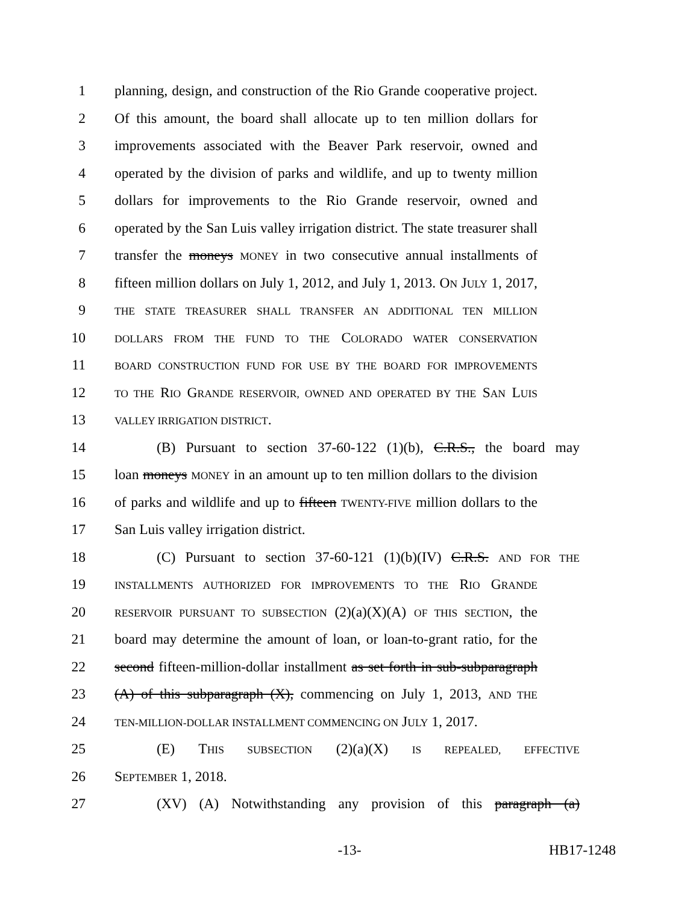1 planning, design, and construction of the Rio Grande cooperative project.
2 Of this amount, the board shall allocate up to ten million dollars for
3 improvements associated with the Beaver Park reservoir, owned and
4 operated by the division of parks and wildlife, and up to twenty million
5 dollars for improvements to the Rio Grande reservoir, owned and
6 operated by the San Luis valley irrigation district. The state treasurer shall
7 transfer the moneys MONEY in two consecutive annual installments of
8 fifteen million dollars on July 1, 2012, and July 1, 2013. ON JULY 1, 2017,
9 THE STATE TREASURER SHALL TRANSFER AN ADDITIONAL TEN MILLION
10 DOLLARS FROM THE FUND TO THE COLORADO WATER CONSERVATION
11 BOARD CONSTRUCTION FUND FOR USE BY THE BOARD FOR IMPROVEMENTS
12 TO THE RIO GRANDE RESERVOIR, OWNED AND OPERATED BY THE SAN LUIS
13 VALLEY IRRIGATION DISTRICT.
14 (B) Pursuant to section 37-60-122 (1)(b), C.R.S., the board may
15 loan moneys MONEY in an amount up to ten million dollars to the division
16 of parks and wildlife and up to fifteen TWENTY-FIVE million dollars to the
17 San Luis valley irrigation district.
18 (C) Pursuant to section 37-60-121 (1)(b)(IV) C.R.S. AND FOR THE
19 INSTALLMENTS AUTHORIZED FOR IMPROVEMENTS TO THE RIO GRANDE
20 RESERVOIR PURSUANT TO SUBSECTION (2)(a)(X)(A) OF THIS SECTION, the
21 board may determine the amount of loan, or loan-to-grant ratio, for the
22 second fifteen-million-dollar installment as set forth in sub-subparagraph
23 (A) of this subparagraph (X), commencing on July 1, 2013, AND THE
24 TEN-MILLION-DOLLAR INSTALLMENT COMMENCING ON JULY 1, 2017.
25 (E) THIS SUBSECTION (2)(a)(X) IS REPEALED, EFFECTIVE
26 SEPTEMBER 1, 2018.
27 (XV) (A) Notwithstanding any provision of this paragraph (a)
-13-
HB17-1248